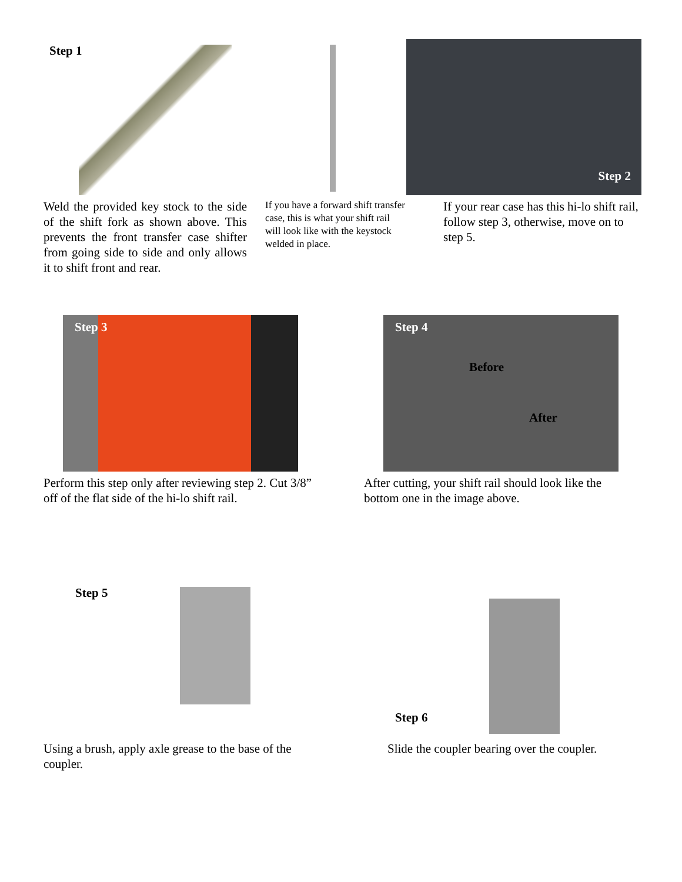Step 1
Weld the provided key stock to the side of the shift fork as shown above. This prevents the front transfer case shifter from going side to side and only allows it to shift front and rear.
If you have a forward shift transfer case, this is what your shift rail will look like with the keystock welded in place.
Step 2
If your rear case has this hi-lo shift rail, follow step 3, otherwise, move on to step 5.
Step 3
Perform this step only after reviewing step 2. Cut 3/8” off of the flat side of the hi-lo shift rail.
Step 4
Before
After
After cutting, your shift rail should look like the bottom one in the image above.
Step 5
Using a brush, apply axle grease to the base of the coupler.
Step 6
Slide the coupler bearing over the coupler.